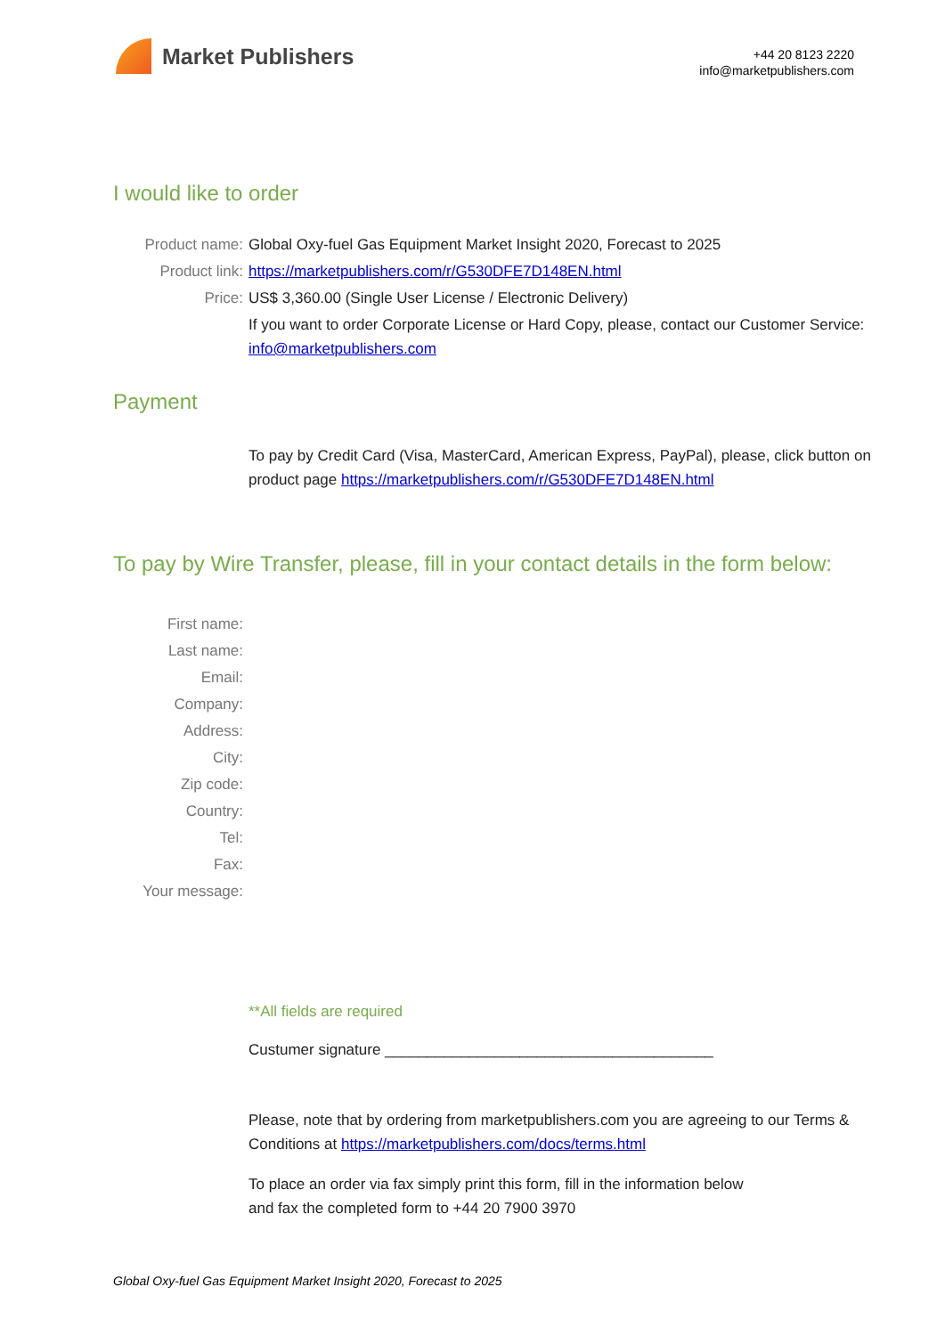Market Publishers
+44 20 8123 2220
info@marketpublishers.com
I would like to order
Product name: Global Oxy-fuel Gas Equipment Market Insight 2020, Forecast to 2025
Product link: https://marketpublishers.com/r/G530DFE7D148EN.html
Price: US$ 3,360.00 (Single User License / Electronic Delivery)
If you want to order Corporate License or Hard Copy, please, contact our Customer Service:
info@marketpublishers.com
Payment
To pay by Credit Card (Visa, MasterCard, American Express, PayPal), please, click button on product page https://marketpublishers.com/r/G530DFE7D148EN.html
To pay by Wire Transfer, please, fill in your contact details in the form below:
First name:
Last name:
Email:
Company:
Address:
City:
Zip code:
Country:
Tel:
Fax:
Your message:
**All fields are required
Custumer signature _______________________________________
Please, note that by ordering from marketpublishers.com you are agreeing to our Terms & Conditions at https://marketpublishers.com/docs/terms.html
To place an order via fax simply print this form, fill in the information below
and fax the completed form to +44 20 7900 3970
Global Oxy-fuel Gas Equipment Market Insight 2020, Forecast to 2025